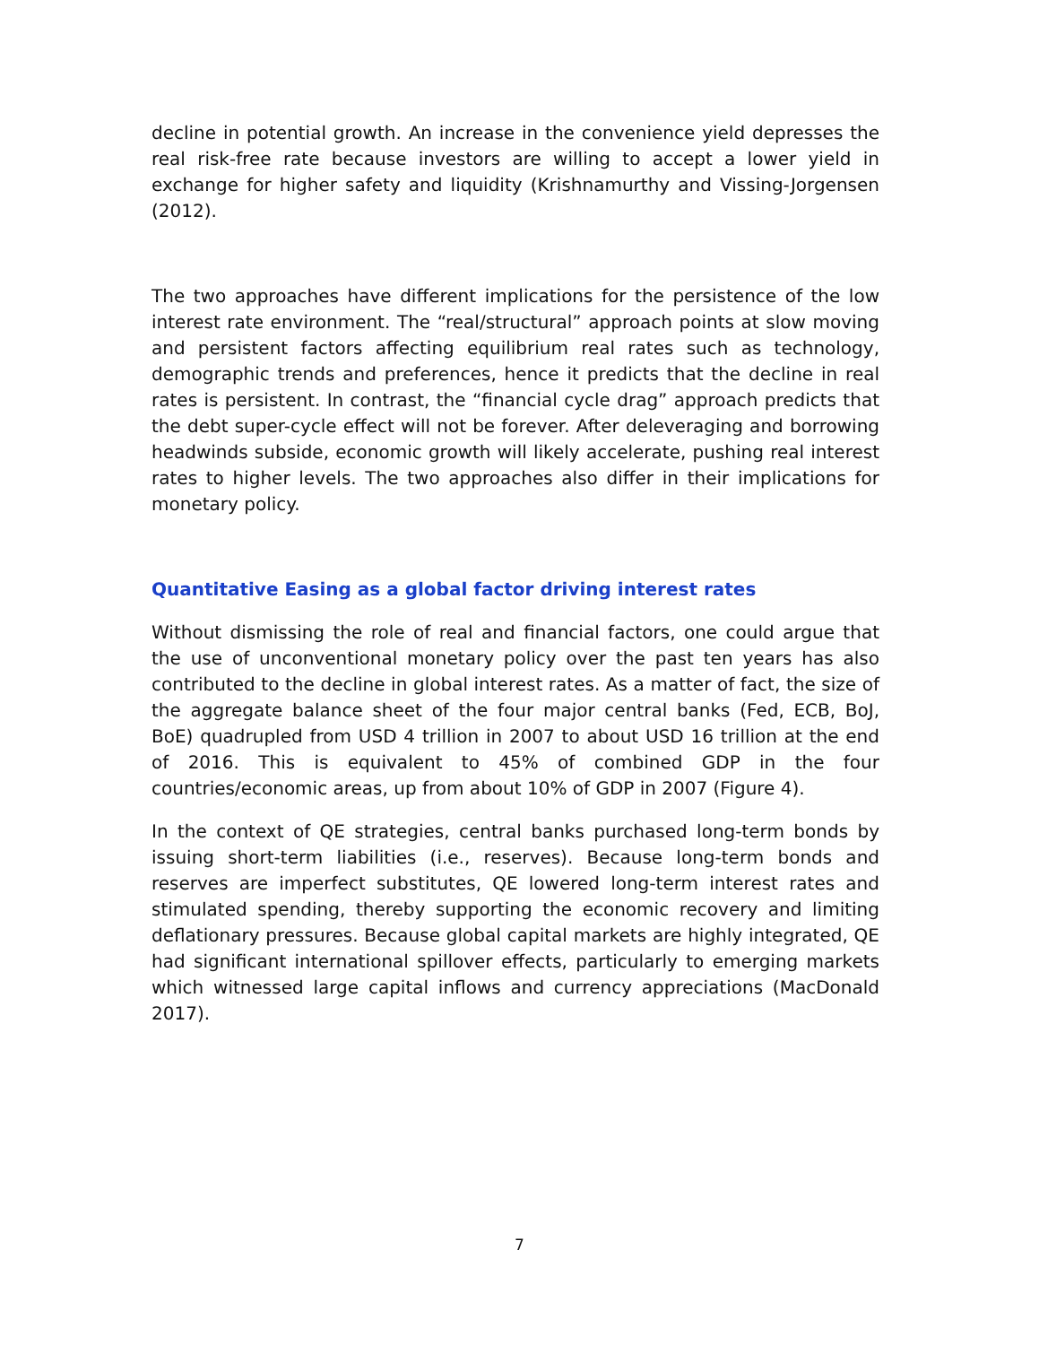decline in potential growth. An increase in the convenience yield depresses the real risk-free rate because investors are willing to accept a lower yield in exchange for higher safety and liquidity (Krishnamurthy and Vissing-Jorgensen (2012).
The two approaches have different implications for the persistence of the low interest rate environment. The “real/structural” approach points at slow moving and persistent factors affecting equilibrium real rates such as technology, demographic trends and preferences, hence it predicts that the decline in real rates is persistent. In contrast, the “financial cycle drag” approach predicts that the debt super-cycle effect will not be forever. After deleveraging and borrowing headwinds subside, economic growth will likely accelerate, pushing real interest rates to higher levels. The two approaches also differ in their implications for monetary policy.
Quantitative Easing as a global factor driving interest rates
Without dismissing the role of real and financial factors, one could argue that the use of unconventional monetary policy over the past ten years has also contributed to the decline in global interest rates. As a matter of fact, the size of the aggregate balance sheet of the four major central banks (Fed, ECB, BoJ, BoE) quadrupled from USD 4 trillion in 2007 to about USD 16 trillion at the end of 2016. This is equivalent to 45% of combined GDP in the four countries/economic areas, up from about 10% of GDP in 2007 (Figure 4).
In the context of QE strategies, central banks purchased long-term bonds by issuing short-term liabilities (i.e., reserves). Because long-term bonds and reserves are imperfect substitutes, QE lowered long-term interest rates and stimulated spending, thereby supporting the economic recovery and limiting deflationary pressures. Because global capital markets are highly integrated, QE had significant international spillover effects, particularly to emerging markets which witnessed large capital inflows and currency appreciations (MacDonald 2017).
7